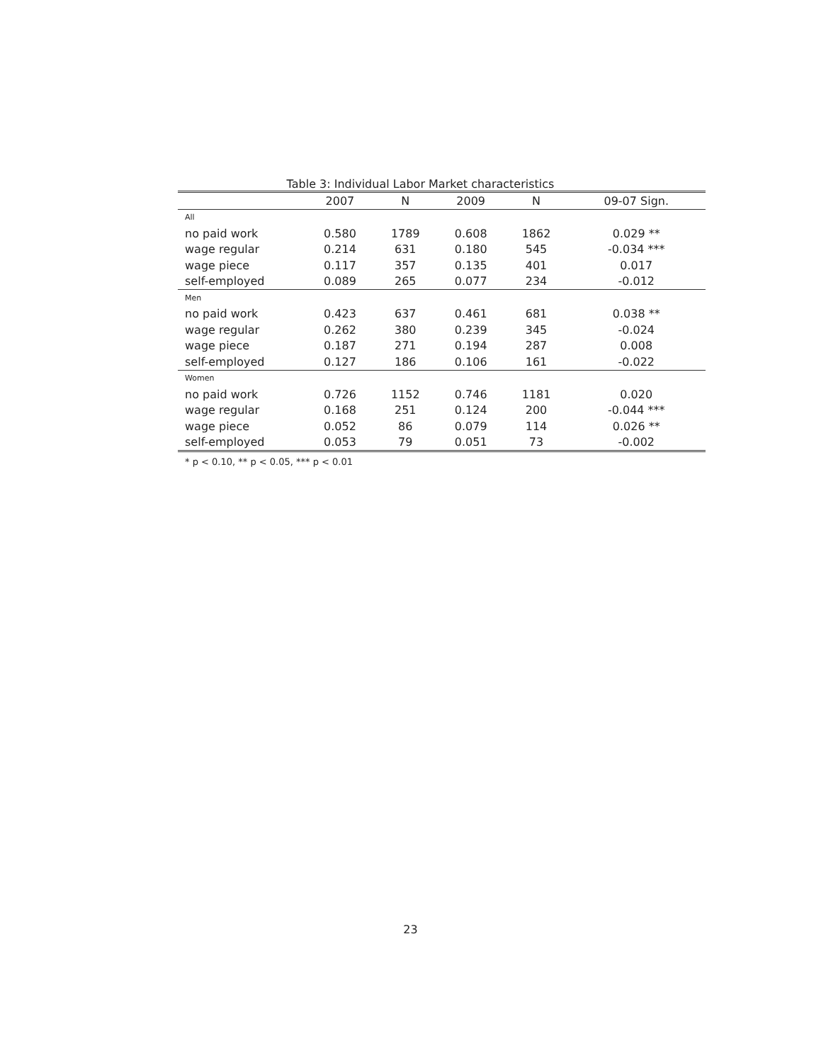Table 3: Individual Labor Market characteristics
| | 2007 | N | 2009 | N | 09-07 Sign. |
| --- | --- | --- | --- | --- | --- |
| All | | | | | |
| no paid work | 0.580 | 1789 | 0.608 | 1862 | 0.029 ** |
| wage regular | 0.214 | 631 | 0.180 | 545 | -0.034 *** |
| wage piece | 0.117 | 357 | 0.135 | 401 | 0.017 |
| self-employed | 0.089 | 265 | 0.077 | 234 | -0.012 |
| Men | | | | | |
| no paid work | 0.423 | 637 | 0.461 | 681 | 0.038 ** |
| wage regular | 0.262 | 380 | 0.239 | 345 | -0.024 |
| wage piece | 0.187 | 271 | 0.194 | 287 | 0.008 |
| self-employed | 0.127 | 186 | 0.106 | 161 | -0.022 |
| Women | | | | | |
| no paid work | 0.726 | 1152 | 0.746 | 1181 | 0.020 |
| wage regular | 0.168 | 251 | 0.124 | 200 | -0.044 *** |
| wage piece | 0.052 | 86 | 0.079 | 114 | 0.026 ** |
| self-employed | 0.053 | 79 | 0.051 | 73 | -0.002 |
* p < 0.10, ** p < 0.05, *** p < 0.01
23